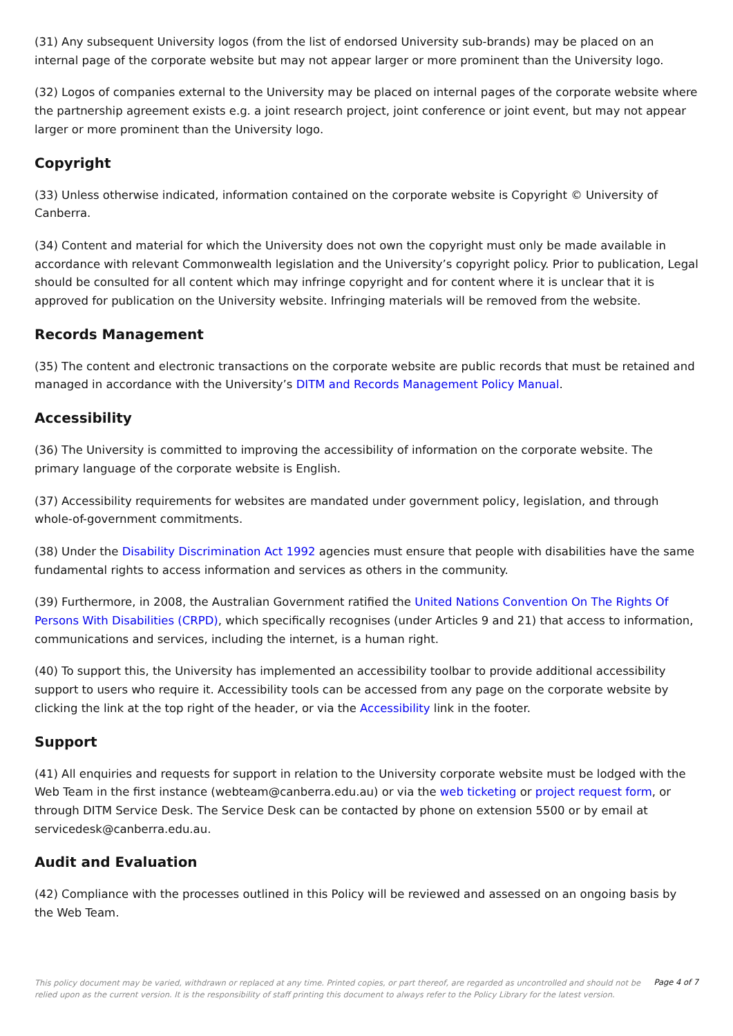(31) Any subsequent University logos (from the list of endorsed University sub-brands) may be placed on an internal page of the corporate website but may not appear larger or more prominent than the University logo.
(32) Logos of companies external to the University may be placed on internal pages of the corporate website where the partnership agreement exists e.g. a joint research project, joint conference or joint event, but may not appear larger or more prominent than the University logo.
Copyright
(33) Unless otherwise indicated, information contained on the corporate website is Copyright © University of Canberra.
(34) Content and material for which the University does not own the copyright must only be made available in accordance with relevant Commonwealth legislation and the University’s copyright policy. Prior to publication, Legal should be consulted for all content which may infringe copyright and for content where it is unclear that it is approved for publication on the University website. Infringing materials will be removed from the website.
Records Management
(35) The content and electronic transactions on the corporate website are public records that must be retained and managed in accordance with the University’s DITM and Records Management Policy Manual.
Accessibility
(36) The University is committed to improving the accessibility of information on the corporate website. The primary language of the corporate website is English.
(37) Accessibility requirements for websites are mandated under government policy, legislation, and through whole-of-government commitments.
(38) Under the Disability Discrimination Act 1992 agencies must ensure that people with disabilities have the same fundamental rights to access information and services as others in the community.
(39) Furthermore, in 2008, the Australian Government ratified the United Nations Convention On The Rights Of Persons With Disabilities (CRPD), which specifically recognises (under Articles 9 and 21) that access to information, communications and services, including the internet, is a human right.
(40) To support this, the University has implemented an accessibility toolbar to provide additional accessibility support to users who require it. Accessibility tools can be accessed from any page on the corporate website by clicking the link at the top right of the header, or via the Accessibility link in the footer.
Support
(41) All enquiries and requests for support in relation to the University corporate website must be lodged with the Web Team in the first instance (webteam@canberra.edu.au) or via the web ticketing or project request form, or through DITM Service Desk. The Service Desk can be contacted by phone on extension 5500 or by email at servicedesk@canberra.edu.au.
Audit and Evaluation
(42) Compliance with the processes outlined in this Policy will be reviewed and assessed on an ongoing basis by the Web Team.
This policy document may be varied, withdrawn or replaced at any time. Printed copies, or part thereof, are regarded as uncontrolled and should not be relied upon as the current version. It is the responsibility of staff printing this document to always refer to the Policy Library for the latest version.
Page 4 of 7